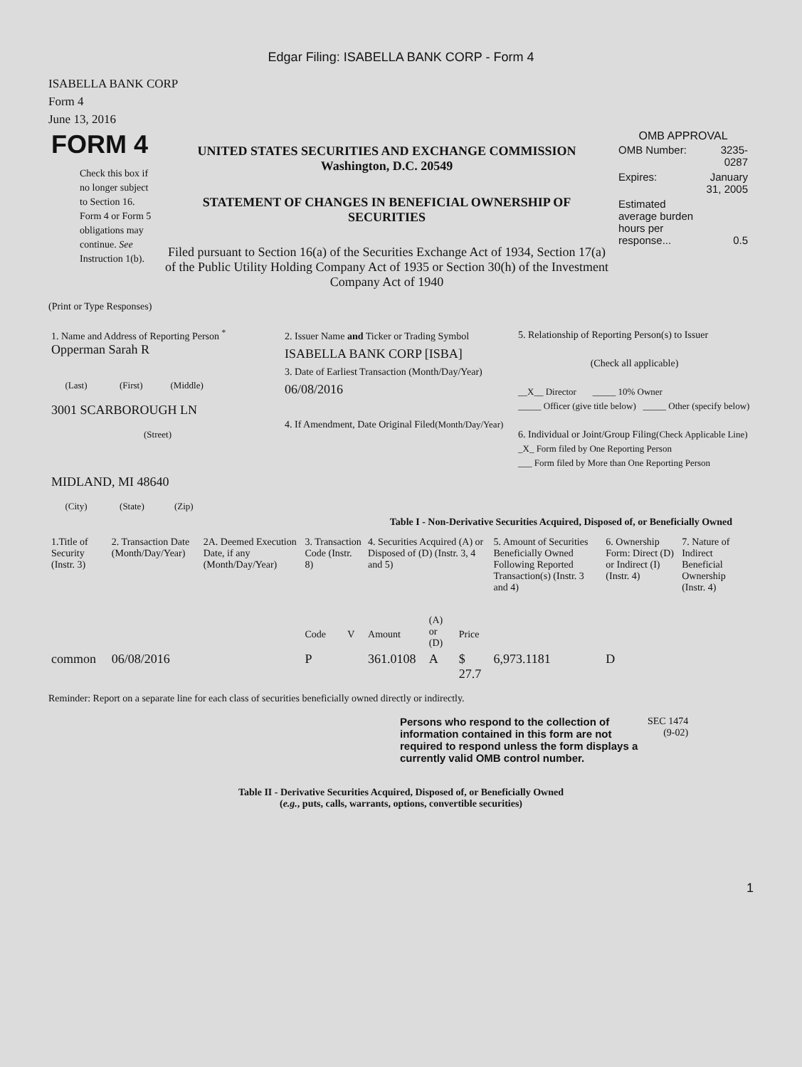Edgar Filing: ISABELLA BANK CORP - Form 4
ISABELLA BANK CORP
Form 4
June 13, 2016
| FORM 4 Check this box if no longer subject to Section 16. Form 4 or Form 5 obligations may continue. See Instruction 1(b). | UNITED STATES SECURITIES AND EXCHANGE COMMISSION Washington, D.C. 20549 STATEMENT OF CHANGES IN BENEFICIAL OWNERSHIP OF SECURITIES Filed pursuant to Section 16(a) of the Securities Exchange Act of 1934, Section 17(a) of the Public Utility Holding Company Act of 1935 or Section 30(h) of the Investment Company Act of 1940 | OMB APPROVAL / OMB Number: / 3235-0287 / / Expires: / January 31, 2005 / / Estimated average burden hours per response... / 0.5 / |
(Print or Type Responses)
| 1. Name and Address of Reporting Person <sup>*</sup> Opperman Sarah R (Last) (First) (Middle) 3001 SCARBOROUGH LN (Street) MIDLAND, MI 48640 (City) (State) (Zip) | 2. Issuer Name and Ticker or Trading Symbol ISABELLA BANK CORP [ISBA] 3. Date of Earliest Transaction (Month/Day/Year) 06/08/2016 4. If Amendment, Date Original Filed (Month/Day/Year) | 5. Relationship of Reporting Person(s) to Issuer (Check all applicable) __X__ Director _____ 10% Owner _____ Officer (give title below) _____ Other (specify below) 6. Individual or Joint/Group Filing (Check Applicable Line) _X_ Form filed by One Reporting Person ___ Form filed by More than One Reporting Person |
Table I - Non-Derivative Securities Acquired, Disposed of, or Beneficially Owned
| 1.Title of Security (Instr. 3) | 2. Transaction Date (Month/Day/Year) | 2A. Deemed Execution Date, if any (Month/Day/Year) | 3. Transaction Code (Instr. 8) | | 4. Securities Acquired (A) or Disposed of (D) (Instr. 3, 4 and 5) | | | 5. Amount of Securities Beneficially Owned Following Reported Transaction(s) (Instr. 3 and 4) | 6. Ownership Form: Direct (D) or Indirect (I) (Instr. 4) | 7. Nature of Indirect Beneficial Ownership (Instr. 4) |
| --- | --- | --- | --- | --- | --- | --- | --- | --- | --- | --- |
| | | | Code | V | Amount | (A) or (D) | Price | | | |
| common | 06/08/2016 | | P | | 361.0108 | A | $ 27.7 | 6,973.1181 | D | |
Reminder: Report on a separate line for each class of securities beneficially owned directly or indirectly.
| Persons who respond to the collection of information contained in this form are not required to respond unless the form displays a currently valid OMB control number. | SEC 1474 (9-02) |
Table II - Derivative Securities Acquired, Disposed of, or Beneficially Owned
(e.g., puts, calls, warrants, options, convertible securities)
1